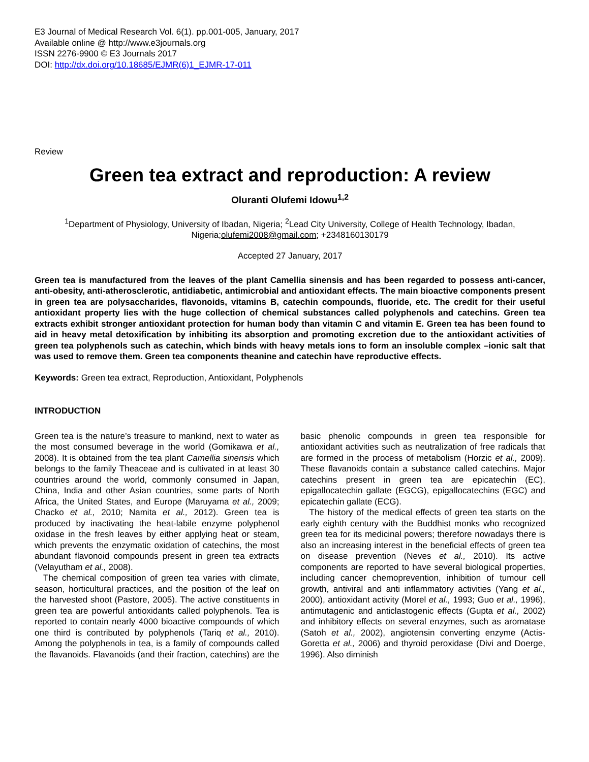E3 Journal of Medical Research Vol. 6(1). pp.001-005, January, 2017
Available online @ http://www.e3journals.org
ISSN 2276-9900 © E3 Journals 2017
DOI: http://dx.doi.org/10.18685/EJMR(6)1_EJMR-17-011
Review
Green tea extract and reproduction: A review
Oluranti Olufemi Idowu<sup>1,2</sup>
<sup>1</sup> Department of Physiology, University of Ibadan, Nigeria; <sup>2</sup>Lead City University, College of Health Technology, Ibadan, Nigeria;olufemi2008@gmail.com; +2348160130179
Accepted 27 January, 2017
Green tea is manufactured from the leaves of the plant Camellia sinensis and has been regarded to possess anti-cancer, anti-obesity, anti-atherosclerotic, antidiabetic, antimicrobial and antioxidant effects. The main bioactive components present in green tea are polysaccharides, flavonoids, vitamins B, catechin compounds, fluoride, etc. The credit for their useful antioxidant property lies with the huge collection of chemical substances called polyphenols and catechins. Green tea extracts exhibit stronger antioxidant protection for human body than vitamin C and vitamin E. Green tea has been found to aid in heavy metal detoxification by inhibiting its absorption and promoting excretion due to the antioxidant activities of green tea polyphenols such as catechin, which binds with heavy metals ions to form an insoluble complex –ionic salt that was used to remove them. Green tea components theanine and catechin have reproductive effects.
Keywords: Green tea extract, Reproduction, Antioxidant, Polyphenols
INTRODUCTION
Green tea is the nature’s treasure to mankind, next to water as the most consumed beverage in the world (Gomikawa et al., 2008). It is obtained from the tea plant Camellia sinensis which belongs to the family Theaceae and is cultivated in at least 30 countries around the world, commonly consumed in Japan, China, India and other Asian countries, some parts of North Africa, the United States, and Europe (Maruyama et al., 2009; Chacko et al., 2010; Namita et al., 2012). Green tea is produced by inactivating the heat-labile enzyme polyphenol oxidase in the fresh leaves by either applying heat or steam, which prevents the enzymatic oxidation of catechins, the most abundant flavonoid compounds present in green tea extracts (Velayutham et al., 2008).
The chemical composition of green tea varies with climate, season, horticultural practices, and the position of the leaf on the harvested shoot (Pastore, 2005). The active constituents in green tea are powerful antioxidants called polyphenols. Tea is reported to contain nearly 4000 bioactive compounds of which one third is contributed by polyphenols (Tariq et al., 2010). Among the polyphenols in tea, is a family of compounds called the flavanoids. Flavanoids (and their fraction, catechins) are the basic phenolic compounds in green tea responsible for antioxidant activities such as neutralization of free radicals that are formed in the process of metabolism (Horzic et al., 2009). These flavanoids contain a substance called catechins. Major catechins present in green tea are epicatechin (EC), epigallocatechin gallate (EGCG), epigallocatechins (EGC) and epicatechin gallate (ECG).
The history of the medical effects of green tea starts on the early eighth century with the Buddhist monks who recognized green tea for its medicinal powers; therefore nowadays there is also an increasing interest in the beneficial effects of green tea on disease prevention (Neves et al., 2010). Its active components are reported to have several biological properties, including cancer chemoprevention, inhibition of tumour cell growth, antiviral and anti inflammatory activities (Yang et al., 2000), antioxidant activity (Morel et al., 1993; Guo et al., 1996), antimutagenic and anticlastogenic effects (Gupta et al., 2002) and inhibitory effects on several enzymes, such as aromatase (Satoh et al., 2002), angiotensin converting enzyme (Actis-Goretta et al., 2006) and thyroid peroxidase (Divi and Doerge, 1996). Also diminish